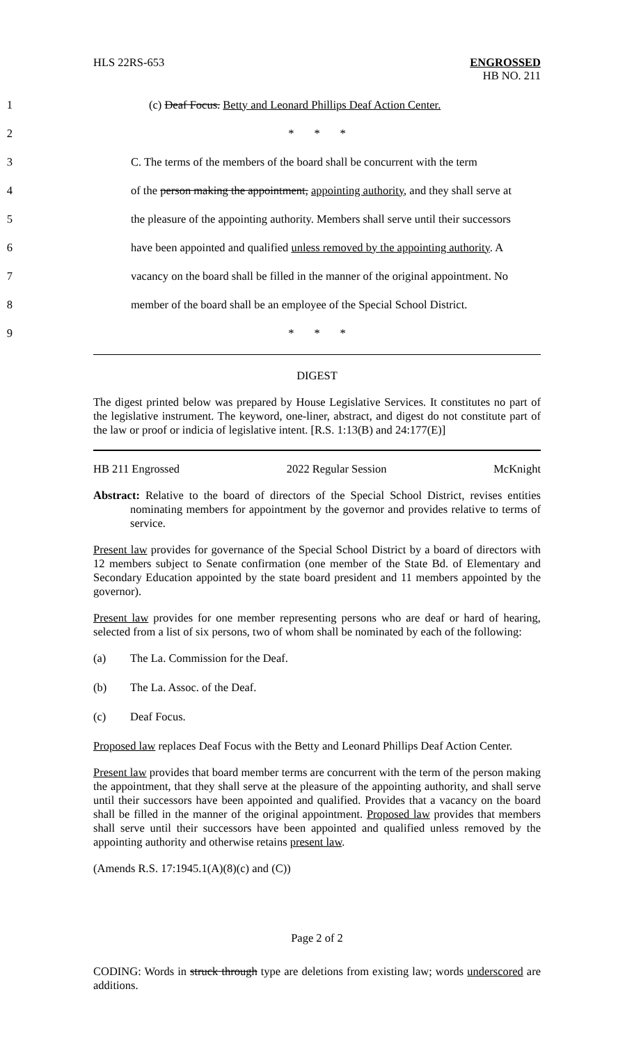HLS 22RS-653 ENGROSSED
HB NO. 211
1
(c) Deaf Focus. Betty and Leonard Phillips Deaf Action Center.
2 * * *
3
C. The terms of the members of the board shall be concurrent with the term
4
of the person making the appointment, appointing authority, and they shall serve at
5
the pleasure of the appointing authority. Members shall serve until their successors
6
have been appointed and qualified unless removed by the appointing authority. A
7
vacancy on the board shall be filled in the manner of the original appointment. No
8
member of the board shall be an employee of the Special School District.
9 * * *
DIGEST
The digest printed below was prepared by House Legislative Services. It constitutes no part of the legislative instrument. The keyword, one-liner, abstract, and digest do not constitute part of the law or proof or indicia of legislative intent. [R.S. 1:13(B) and 24:177(E)]
HB 211 Engrossed 2022 Regular Session McKnight
Abstract: Relative to the board of directors of the Special School District, revises entities nominating members for appointment by the governor and provides relative to terms of service.
Present law provides for governance of the Special School District by a board of directors with 12 members subject to Senate confirmation (one member of the State Bd. of Elementary and Secondary Education appointed by the state board president and 11 members appointed by the governor).
Present law provides for one member representing persons who are deaf or hard of hearing, selected from a list of six persons, two of whom shall be nominated by each of the following:
(a) The La. Commission for the Deaf.
(b) The La. Assoc. of the Deaf.
(c) Deaf Focus.
Proposed law replaces Deaf Focus with the Betty and Leonard Phillips Deaf Action Center.
Present law provides that board member terms are concurrent with the term of the person making the appointment, that they shall serve at the pleasure of the appointing authority, and shall serve until their successors have been appointed and qualified. Provides that a vacancy on the board shall be filled in the manner of the original appointment. Proposed law provides that members shall serve until their successors have been appointed and qualified unless removed by the appointing authority and otherwise retains present law.
(Amends R.S. 17:1945.1(A)(8)(c) and (C))
Page 2 of 2
CODING: Words in struck through type are deletions from existing law; words underscored are additions.